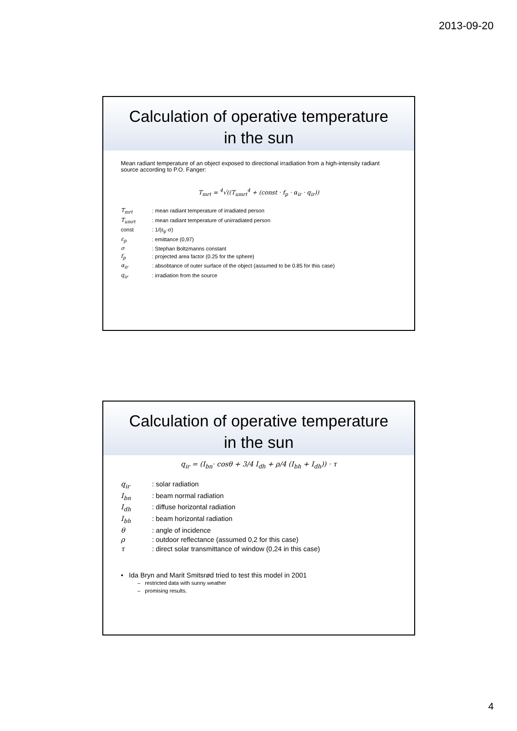2013-09-20
Calculation of operative temperature
in the sun
Mean radiant temperature of an object exposed to directional irradiation from a high-intensity radiant source according to P.O. Fanger:
T<sub>mrt</sub> = <sup>4</sup>√((T<sub>umrt</sub><sup>4</sup> + (const · f<sub>p</sub> · α<sub>ir</sub> · q<sub>ir</sub>))
| T<sub>mrt</sub> | : mean radiant temperature of irradiated person |
| T<sub>umrt</sub> | : mean radiant temperature of unirradiated person |
| const | : 1/(ε<sub>p</sub>·σ) |
| ε<sub>p</sub> | : emittance (0,97) |
| σ | : Stephan Boltzmanns constant |
| f<sub>p</sub> | : projected area factor (0.25 for the sphere) |
| α<sub>ir</sub> | : absobtance of outer surface of the object (assumed to be 0.85 for this case) |
| q<sub>ir</sub> | : irradiation from the source |
Calculation of operative temperature
in the sun
q<sub>ir</sub> = (I<sub>bn</sub>· cosθ + 3/4 I<sub>dh</sub> + ρ/4 (I<sub>bh</sub> + I<sub>dh</sub>)) · τ
| q<sub>ir</sub> | : solar radiation |
| I<sub>bn</sub> | : beam normal radiation |
| I<sub>dh</sub> | : diffuse horizontal radiation |
| I<sub>bh</sub> | : beam horizontal radiation |
| θ | : angle of incidence |
| ρ | : outdoor reflectance (assumed 0,2 for this case) |
| τ | : direct solar transmittance of window (0,24 in this case) |
• Ida Bryn and Marit Smitsrød tried to test this model in 2001
– restricted data with sunny weather
– promising results.
4